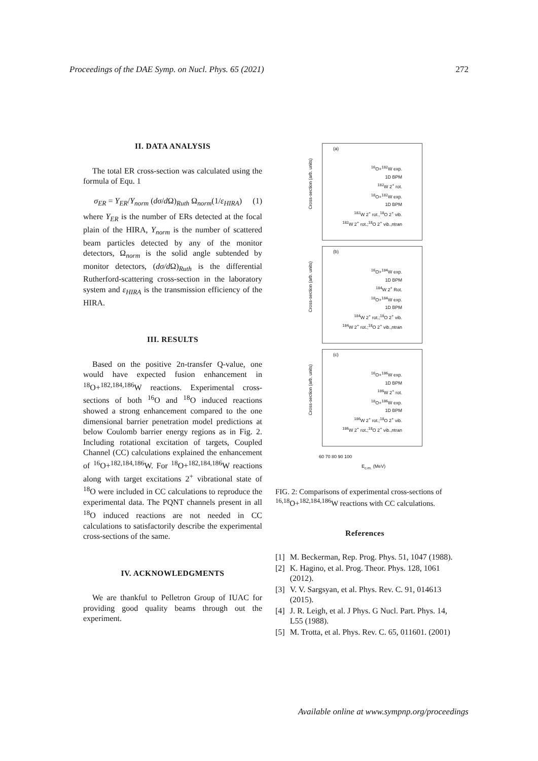Proceedings of the DAE Symp. on Nucl. Phys. 65 (2021) 272
II. DATA ANALYSIS
The total ER cross-section was calculated using the formula of Equ. 1
σ<sub>ER</sub> = Y<sub>ER</sub>/Y<sub>norm</sub> (dσ/d Ω)<sub>Ruth</sub> Ω<sub>norm</sub>(1/ε<sub>HIRA</sub>) (1)
where Y<sub>ER</sub> is the number of ERs detected at the focal plain of the HIRA, Y<sub>norm</sub> is the number of scattered beam particles detected by any of the monitor detectors, Ω<sub>norm</sub> is the solid angle subtended by monitor detectors, (dσ/d Ω)<sub>Ruth</sub> is the differential Rutherford-scattering cross-section in the laboratory system and ε<sub>HIRA</sub> is the transmission efficiency of the HIRA.
III. RESULTS
Based on the positive 2n-transfer Q-value, one would have expected fusion enhancement in <sup>18</sup>O+<sup>182,184,186</sup>W reactions. Experimental cross-sections of both <sup>16</sup>O and <sup>18</sup>O induced reactions showed a strong enhancement compared to the one dimensional barrier penetration model predictions at below Coulomb barrier energy regions as in Fig. 2. Including rotational excitation of targets, Coupled Channel (CC) calculations explained the enhancement of <sup>16</sup>O+<sup>182,184,186</sup>W. For <sup>18</sup>O+<sup>182,184,186</sup>W reactions along with target excitations 2<sup>+</sup> vibrational state of <sup>18</sup>O were included in CC calculations to reproduce the experimental data. The PQNT channels present in all <sup>18</sup>O induced reactions are not needed in CC calculations to satisfactorily describe the experimental cross-sections of the same.
IV. ACKNOWLEDGMENTS
We are thankful to Pelletron Group of IUAC for providing good quality beams through out the experiment.
Cross-section (arb. units)
(a)
<sup>16</sup>O+<sup>182</sup>W exp.
1D BPM
<sup>182</sup>W 2<sup>+</sup> rot.
<sup>18</sup>O+<sup>182</sup>W exp.
1D BPM
<sup>182</sup>W 2<sup>+</sup> rot.,<sup>18</sup>O 2<sup>+</sup> vib.
<sup>182</sup>W 2<sup>+</sup> rot.;<sup>18</sup>O 2<sup>+</sup> vib.,ntran
Cross-section (arb. units)
(b)
<sup>16</sup>O+<sup>184</sup>W exp.
1D BPM
<sup>184</sup>W 2<sup>+</sup> Rot.
<sup>18</sup>O+<sup>184</sup>W exp.
1D BPM
<sup>184</sup>W 2<sup>+</sup> rot.;<sup>18</sup>O 2<sup>+</sup> vib.
<sup>184</sup>W 2<sup>+</sup> rot.;<sup>18</sup>O 2<sup>+</sup> vib.,ntran
Cross-section (arb. units)
(c)
<sup>16</sup>O+<sup>186</sup>W exp.
1D BPM
<sup>186</sup>W 2<sup>+</sup> rot.
<sup>18</sup>O+<sup>186</sup>W exp.
1D BPM
<sup>186</sup>W 2<sup>+</sup> rot.;<sup>18</sup>O 2<sup>+</sup> vib.
<sup>186</sup>W 2<sup>+</sup> rot.;<sup>18</sup>O 2<sup>+</sup> vib.,ntran
60 70 80 90 100
E<sub>c.m.</sub> (MeV)
FIG. 2: Comparisons of experimental cross-sections of <sup>16,18</sup>O+<sup>182,184,186</sup>W reactions with CC calculations.
References
[1] M. Beckerman, Rep. Prog. Phys. 51, 1047 (1988).
[2] K. Hagino, et al. Prog. Theor. Phys. 128, 1061 (2012).
[3] V. V. Sargsyan, et al. Phys. Rev. C. 91, 014613 (2015).
[4] J. R. Leigh, et al. J Phys. G Nucl. Part. Phys. 14, L55 (1988).
[5] M. Trotta, et al. Phys. Rev. C. 65, 011601. (2001)
Available online at www.sympnp.org/proceedings